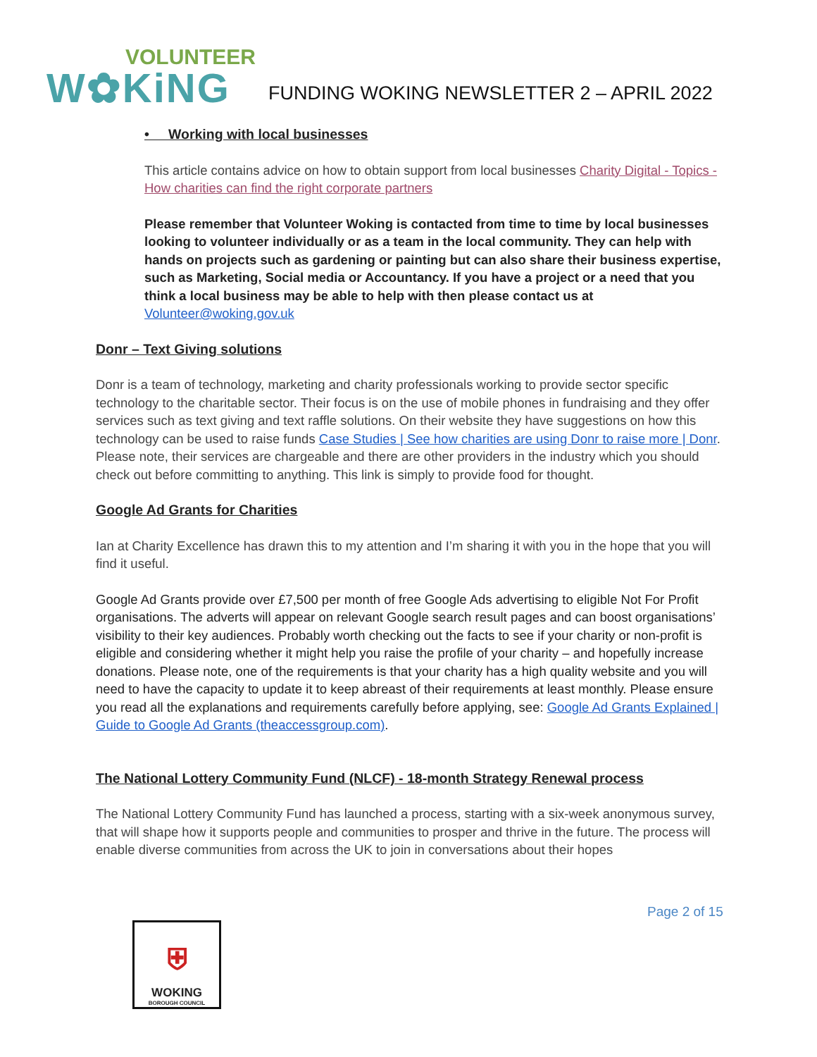VOLUNTEER
W✿KiNG
FUNDING WOKING NEWSLETTER 2 – APRIL 2022
• Working with local businesses
This article contains advice on how to obtain support from local businesses Charity Digital - Topics - How charities can find the right corporate partners
Please remember that Volunteer Woking is contacted from time to time by local businesses looking to volunteer individually or as a team in the local community. They can help with hands on projects such as gardening or painting but can also share their business expertise, such as Marketing, Social media or Accountancy. If you have a project or a need that you think a local business may be able to help with then please contact us at Volunteer@woking.gov.uk
Donr – Text Giving solutions
Donr is a team of technology, marketing and charity professionals working to provide sector specific technology to the charitable sector. Their focus is on the use of mobile phones in fundraising and they offer services such as text giving and text raffle solutions. On their website they have suggestions on how this technology can be used to raise funds Case Studies | See how charities are using Donr to raise more | Donr. Please note, their services are chargeable and there are other providers in the industry which you should check out before committing to anything. This link is simply to provide food for thought.
Google Ad Grants for Charities
Ian at Charity Excellence has drawn this to my attention and I’m sharing it with you in the hope that you will find it useful.
Google Ad Grants provide over £7,500 per month of free Google Ads advertising to eligible Not For Profit organisations. The adverts will appear on relevant Google search result pages and can boost organisations’ visibility to their key audiences. Probably worth checking out the facts to see if your charity or non-profit is eligible and considering whether it might help you raise the profile of your charity – and hopefully increase donations. Please note, one of the requirements is that your charity has a high quality website and you will need to have the capacity to update it to keep abreast of their requirements at least monthly. Please ensure you read all the explanations and requirements carefully before applying, see: Google Ad Grants Explained | Guide to Google Ad Grants (theaccessgroup.com).
The National Lottery Community Fund (NLCF) - 18-month Strategy Renewal process
The National Lottery Community Fund has launched a process, starting with a six-week anonymous survey, that will shape how it supports people and communities to prosper and thrive in the future. The process will enable diverse communities from across the UK to join in conversations about their hopes
Page 2 of 15
⛨
WOKING
BOROUGH COUNCIL